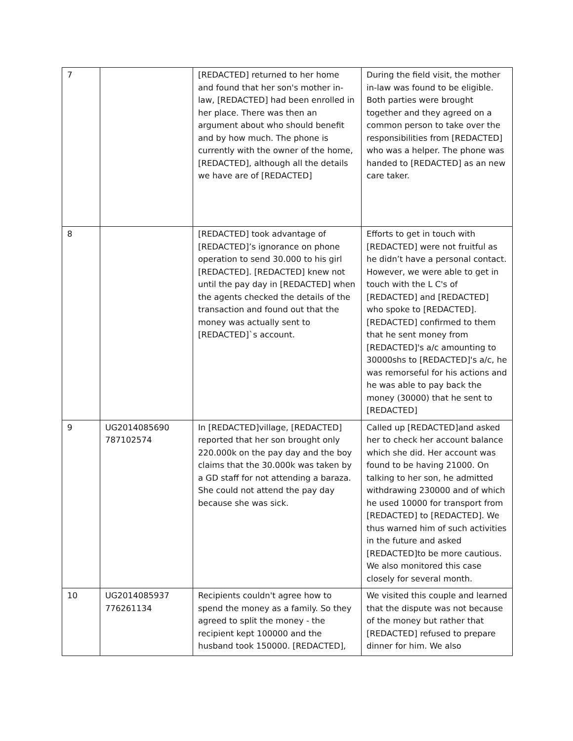| 7 | | [REDACTED] returned to her home and found that her son's mother in-law, [REDACTED] had been enrolled in her place. There was then an argument about who should benefit and by how much. The phone is currently with the owner of the home, [REDACTED], although all the details we have are of [REDACTED] | During the field visit, the mother in-law was found to be eligible. Both parties were brought together and they agreed on a common person to take over the responsibilities from [REDACTED] who was a helper. The phone was handed to [REDACTED] as an new care taker. |
| 8 | | [REDACTED] took advantage of [REDACTED]’s ignorance on phone operation to send 30.000 to his girl [REDACTED]. [REDACTED] knew not until the pay day in [REDACTED] when the agents checked the details of the transaction and found out that the money was actually sent to [REDACTED]`s account. | Efforts to get in touch with [REDACTED] were not fruitful as he didn’t have a personal contact. However, we were able to get in touch with the L C's of [REDACTED] and [REDACTED] who spoke to [REDACTED]. [REDACTED] confirmed to them that he sent money from [REDACTED]'s a/c amounting to 30000shs to [REDACTED]'s a/c, he was remorseful for his actions and he was able to pay back the money (30000) that he sent to [REDACTED] |
| 9 | UG2014085690 787102574 | In [REDACTED]village, [REDACTED] reported that her son brought only 220.000k on the pay day and the boy claims that the 30.000k was taken by a GD staff for not attending a baraza. She could not attend the pay day because she was sick. | Called up [REDACTED]and asked her to check her account balance which she did. Her account was found to be having 21000. On talking to her son, he admitted withdrawing 230000 and of which he used 10000 for transport from [REDACTED] to [REDACTED]. We thus warned him of such activities in the future and asked [REDACTED]to be more cautious. We also monitored this case closely for several month. |
| 10 | UG2014085937 776261134 | Recipients couldn't agree how to spend the money as a family. So they agreed to split the money - the recipient kept 100000 and the husband took 150000. [REDACTED], | We visited this couple and learned that the dispute was not because of the money but rather that [REDACTED] refused to prepare dinner for him. We also |